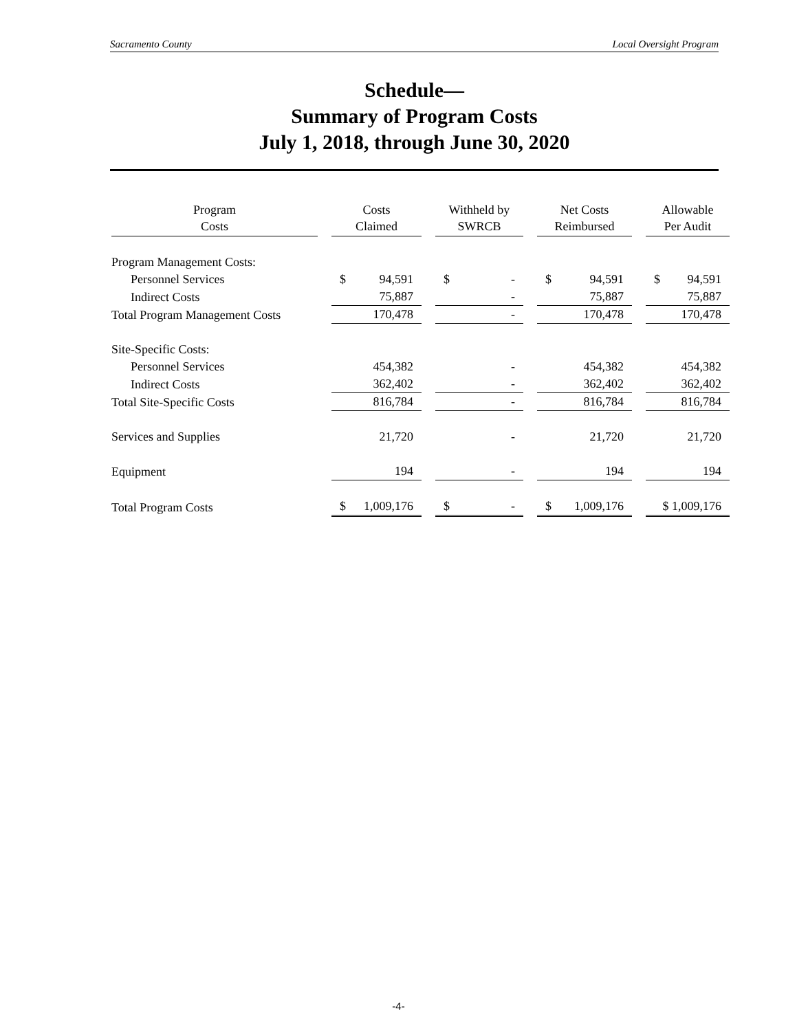Sacramento County Local Oversight Program
Schedule—
Summary of Program Costs
July 1, 2018, through June 30, 2020
| Program Costs | Costs Claimed | Withheld by SWRCB | Net Costs Reimbursed | Allowable Per Audit |
| --- | --- | --- | --- | --- |
| Program Management Costs: | | | | |
| Personnel Services | $ 94,591 | $ - | $ 94,591 | $ 94,591 |
| Indirect Costs | 75,887 | - | 75,887 | 75,887 |
| Total Program Management Costs | 170,478 | - | 170,478 | 170,478 |
| Site-Specific Costs: | | | | |
| Personnel Services | 454,382 | - | 454,382 | 454,382 |
| Indirect Costs | 362,402 | - | 362,402 | 362,402 |
| Total Site-Specific Costs | 816,784 | - | 816,784 | 816,784 |
| Services and Supplies | 21,720 | - | 21,720 | 21,720 |
| Equipment | 194 | - | 194 | 194 |
| Total Program Costs | $ 1,009,176 | $ - | $ 1,009,176 | $ 1,009,176 |
-4-